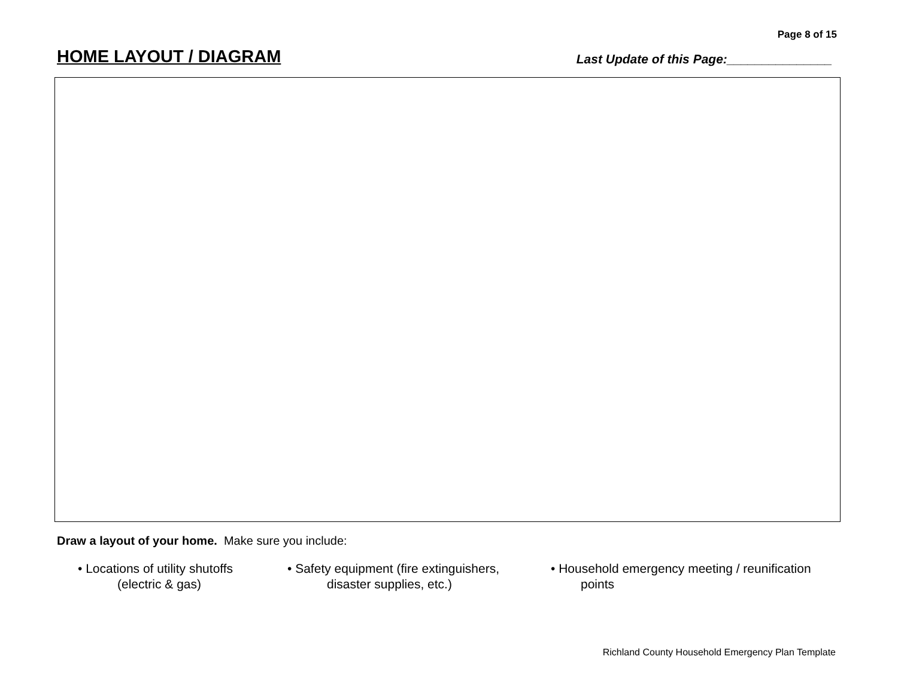Page 8 of 15
HOME LAYOUT / DIAGRAM
Last Update of this Page:_______________
Draw a layout of your home. Make sure you include:
• Locations of utility shutoffs
(electric & gas)
• Safety equipment (fire extinguishers,
disaster supplies, etc.)
• Household emergency meeting / reunification
points
Richland County Household Emergency Plan Template